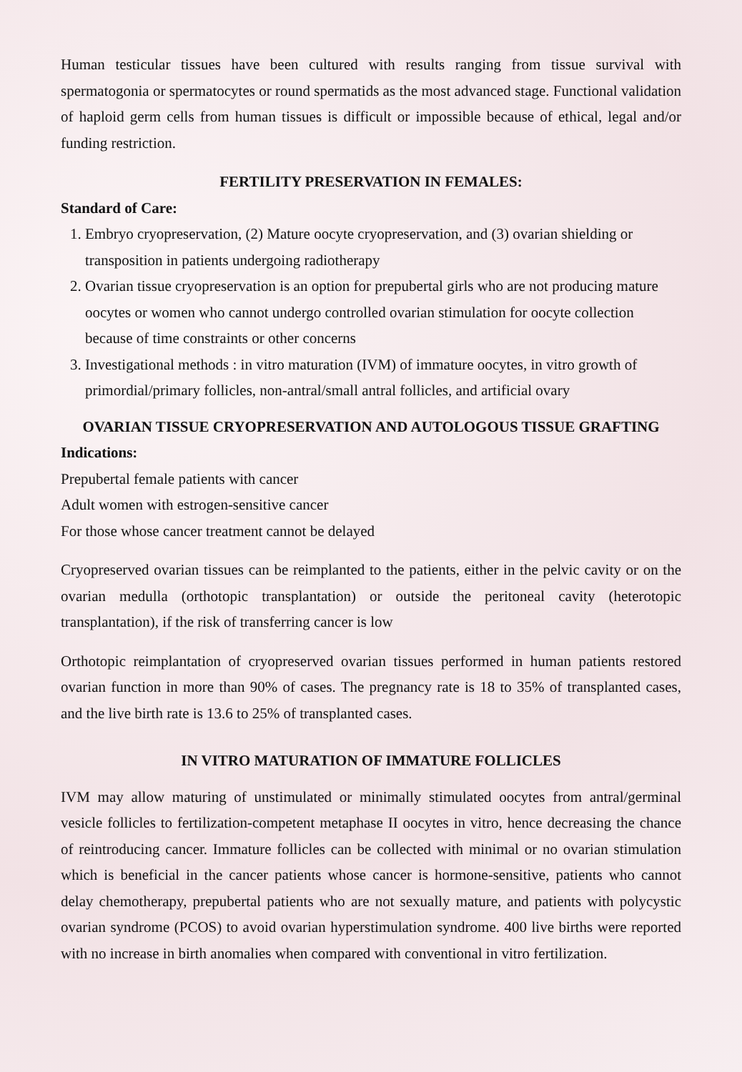Human testicular tissues have been cultured with results ranging from tissue survival with spermatogonia or spermatocytes or round spermatids as the most advanced stage. Functional validation of haploid germ cells from human tissues is difficult or impossible because of ethical, legal and/or funding restriction.
FERTILITY PRESERVATION IN FEMALES:
Standard of Care:
1. Embryo cryopreservation, (2) Mature oocyte cryopreservation, and (3) ovarian shielding or transposition in patients undergoing radiotherapy
2. Ovarian tissue cryopreservation is an option for prepubertal girls who are not producing mature oocytes or women who cannot undergo controlled ovarian stimulation for oocyte collection because of time constraints or other concerns
3. Investigational methods : in vitro maturation (IVM) of immature oocytes, in vitro growth of primordial/primary follicles, non-antral/small antral follicles, and artificial ovary
OVARIAN TISSUE CRYOPRESERVATION AND AUTOLOGOUS TISSUE GRAFTING
Indications:
Prepubertal female patients with cancer
Adult women with estrogen-sensitive cancer
For those whose cancer treatment cannot be delayed
Cryopreserved ovarian tissues can be reimplanted to the patients, either in the pelvic cavity or on the ovarian medulla (orthotopic transplantation) or outside the peritoneal cavity (heterotopic transplantation), if the risk of transferring cancer is low
Orthotopic reimplantation of cryopreserved ovarian tissues performed in human patients restored ovarian function in more than 90% of cases. The pregnancy rate is 18 to 35% of transplanted cases, and the live birth rate is 13.6 to 25% of transplanted cases.
IN VITRO MATURATION OF IMMATURE FOLLICLES
IVM may allow maturing of unstimulated or minimally stimulated oocytes from antral/germinal vesicle follicles to fertilization-competent metaphase II oocytes in vitro, hence decreasing the chance of reintroducing cancer. Immature follicles can be collected with minimal or no ovarian stimulation which is beneficial in the cancer patients whose cancer is hormone-sensitive, patients who cannot delay chemotherapy, prepubertal patients who are not sexually mature, and patients with polycystic ovarian syndrome (PCOS) to avoid ovarian hyperstimulation syndrome. 400 live births were reported with no increase in birth anomalies when compared with conventional in vitro fertilization.